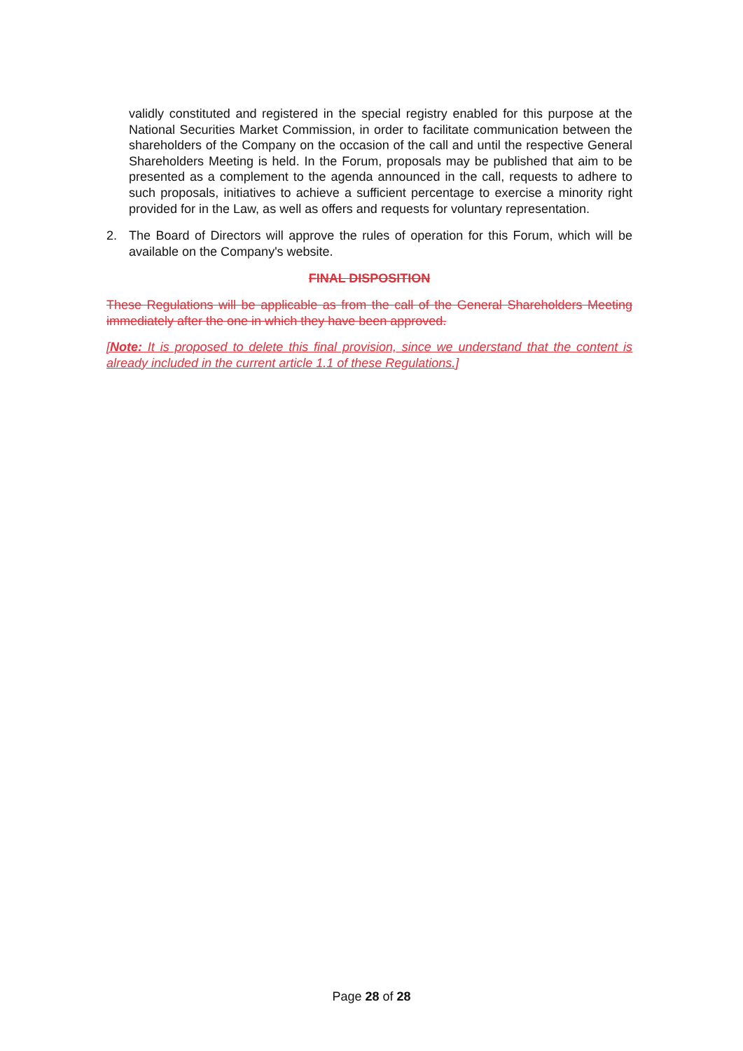validly constituted and registered in the special registry enabled for this purpose at the National Securities Market Commission, in order to facilitate communication between the shareholders of the Company on the occasion of the call and until the respective General Shareholders Meeting is held. In the Forum, proposals may be published that aim to be presented as a complement to the agenda announced in the call, requests to adhere to such proposals, initiatives to achieve a sufficient percentage to exercise a minority right provided for in the Law, as well as offers and requests for voluntary representation.
2. The Board of Directors will approve the rules of operation for this Forum, which will be available on the Company's website.
FINAL DISPOSITION
These Regulations will be applicable as from the call of the General Shareholders Meeting immediately after the one in which they have been approved.
[Note: It is proposed to delete this final provision, since we understand that the content is already included in the current article 1.1 of these Regulations.]
Page 28 of 28